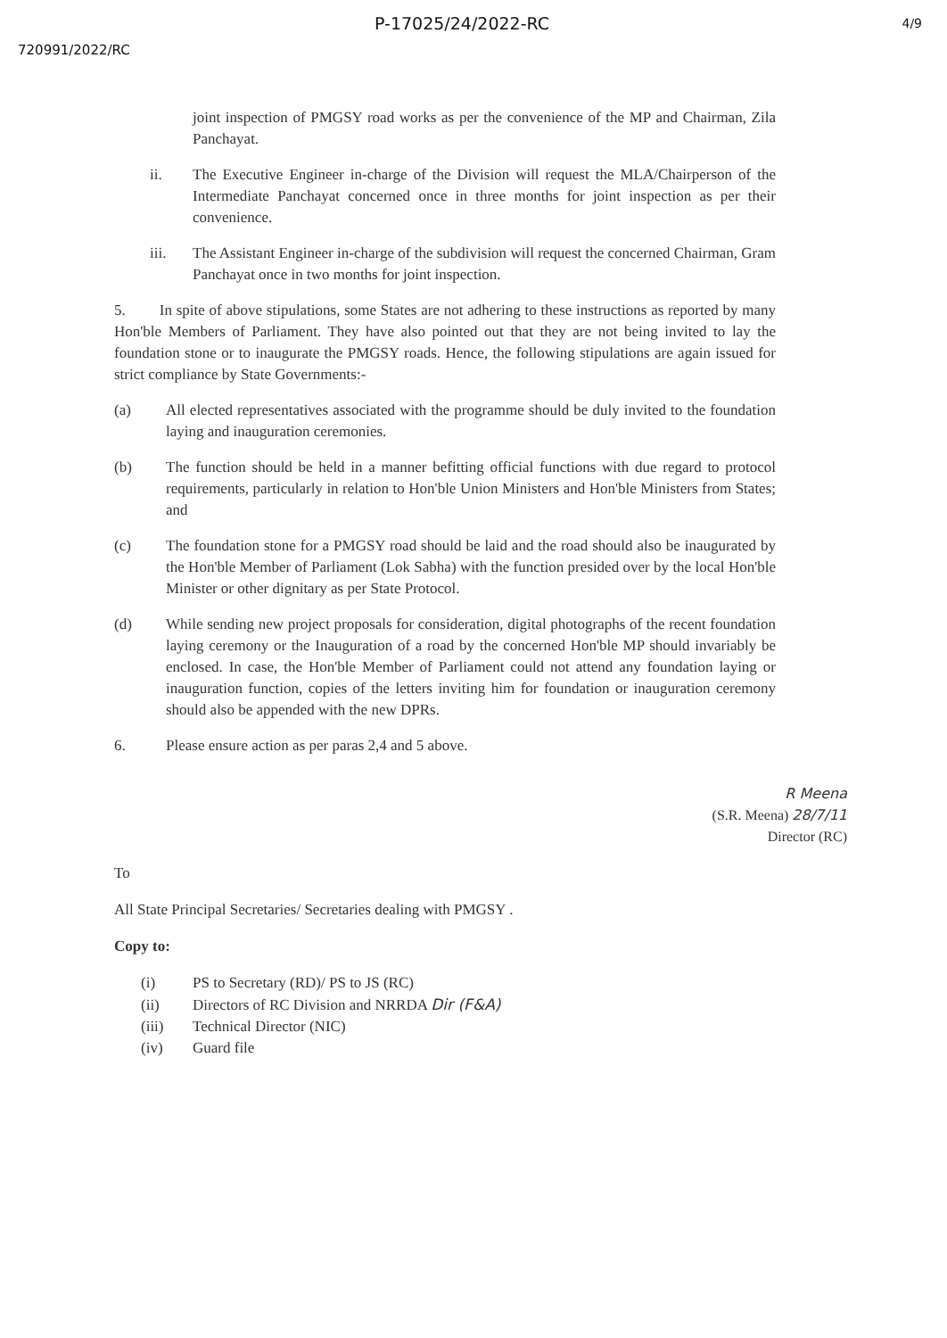P-17025/24/2022-RC 4/9
720991/2022/RC
joint inspection of PMGSY road works as per the convenience of the MP and Chairman, Zila Panchayat.
ii. The Executive Engineer in-charge of the Division will request the MLA/Chairperson of the Intermediate Panchayat concerned once in three months for joint inspection as per their convenience.
iii. The Assistant Engineer in-charge of the subdivision will request the concerned Chairman, Gram Panchayat once in two months for joint inspection.
5. In spite of above stipulations, some States are not adhering to these instructions as reported by many Hon'ble Members of Parliament. They have also pointed out that they are not being invited to lay the foundation stone or to inaugurate the PMGSY roads. Hence, the following stipulations are again issued for strict compliance by State Governments:-
(a) All elected representatives associated with the programme should be duly invited to the foundation laying and inauguration ceremonies.
(b) The function should be held in a manner befitting official functions with due regard to protocol requirements, particularly in relation to Hon'ble Union Ministers and Hon'ble Ministers from States; and
(c) The foundation stone for a PMGSY road should be laid and the road should also be inaugurated by the Hon'ble Member of Parliament (Lok Sabha) with the function presided over by the local Hon'ble Minister or other dignitary as per State Protocol.
(d) While sending new project proposals for consideration, digital photographs of the recent foundation laying ceremony or the Inauguration of a road by the concerned Hon'ble MP should invariably be enclosed. In case, the Hon'ble Member of Parliament could not attend any foundation laying or inauguration function, copies of the letters inviting him for foundation or inauguration ceremony should also be appended with the new DPRs.
6. Please ensure action as per paras 2,4 and 5 above.
R Meena
(S.R. Meena) 28/7/11
Director (RC)
To
All State Principal Secretaries/ Secretaries dealing with PMGSY .
Copy to:
(i) PS to Secretary (RD)/ PS to JS (RC)
(ii) Directors of RC Division and NRRDA Dir (F&A)
(iii) Technical Director (NIC)
(iv) Guard file